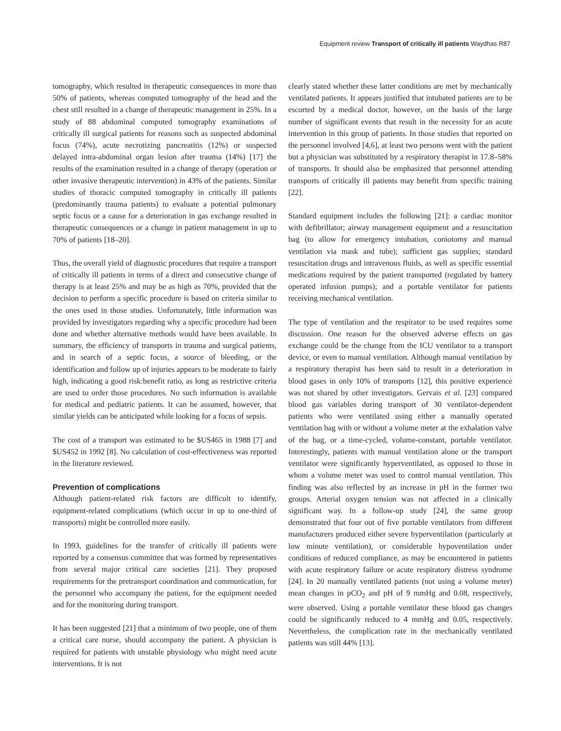Equipment review Transport of critically ill patients Waydhas R87
tomography, which resulted in therapeutic consequences in more than 50% of patients, whereas computed tomography of the head and the chest still resulted in a change of therapeutic management in 25%. In a study of 88 abdominal computed tomography examinations of critically ill surgical patients for reasons such as suspected abdominal focus (74%), acute necrotizing pancreatitis (12%) or suspected delayed intra-abdominal organ lesion after trauma (14%) [17] the results of the examination resulted in a change of therapy (operation or other invasive therapeutic intervention) in 43% of the patients. Similar studies of thoracic computed tomography in critically ill patients (predominantly trauma patients) to evaluate a potential pulmonary septic focus or a cause for a deterioration in gas exchange resulted in therapeutic consequences or a change in patient management in up to 70% of patients [18–20].
Thus, the overall yield of diagnostic procedures that require a transport of critically ill patients in terms of a direct and consecutive change of therapy is at least 25% and may be as high as 70%, provided that the decision to perform a specific procedure is based on criteria similar to the ones used in those studies. Unfortunately, little information was provided by investigators regarding why a specific procedure had been done and whether alternative methods would have been available. In summary, the efficiency of transports in trauma and surgical patients, and in search of a septic focus, a source of bleeding, or the identification and follow up of injuries appears to be moderate to fairly high, indicating a good risk:benefit ratio, as long as restrictive criteria are used to order those procedures. No such information is available for medical and pediatric patients. It can be assumed, however, that similar yields can be anticipated while looking for a focus of sepsis.
The cost of a transport was estimated to be $US465 in 1988 [7] and $US452 in 1992 [8]. No calculation of cost-effectiveness was reported in the literature reviewed.
Prevention of complications
Although patient-related risk factors are difficult to identify, equipment-related complications (which occur in up to one-third of transports) might be controlled more easily.
In 1993, guidelines for the transfer of critically ill patients were reported by a consensus committee that was formed by representatives from several major critical care societies [21]. They proposed requirements for the pretransport coordination and communication, for the personnel who accompany the patient, for the equipment needed and for the monitoring during transport.
It has been suggested [21] that a minimum of two people, one of them a critical care nurse, should accompany the patient. A physician is required for patients with unstable physiology who might need acute interventions. It is not
clearly stated whether these latter conditions are met by mechanically ventilated patients. It appears justified that intubated patients are to be escorted by a medical doctor, however, on the basis of the large number of significant events that result in the necessity for an acute intervention in this group of patients. In those studies that reported on the personnel involved [4,6], at least two persons went with the patient but a physician was substituted by a respiratory therapist in 17.8–58% of transports. It should also be emphasized that personnel attending transports of critically ill patients may benefit from specific training [22].
Standard equipment includes the following [21]: a cardiac monitor with defibrillator; airway management equipment and a resuscitation bag (to allow for emergency intubation, coniotomy and manual ventilation via mask and tube); sufficient gas supplies; standard resuscitation drugs and intravenous fluids, as well as specific essential medications required by the patient transported (regulated by battery operated infusion pumps); and a portable ventilator for patients receiving mechanical ventilation.
The type of ventilation and the respirator to be used requires some discussion. One reason for the observed adverse effects on gas exchange could be the change from the ICU ventilator to a transport device, or even to manual ventilation. Although manual ventilation by a respiratory therapist has been said to result in a deterioration in blood gases in only 10% of transports [12], this positive experience was not shared by other investigators. Gervais et al. [23] compared blood gas variables during transport of 30 ventilator-dependent patients who were ventilated using either a manually operated ventilation bag with or without a volume meter at the exhalation valve of the bag, or a time-cycled, volume-constant, portable ventilator. Interestingly, patients with manual ventilation alone or the transport ventilator were significantly hyperventilated, as opposed to those in whom a volume meter was used to control manual ventilation. This finding was also reflected by an increase in pH in the former two groups. Arterial oxygen tension was not affected in a clinically significant way. In a follow-up study [24], the same group demonstrated that four out of five portable ventilators from different manufacturers produced either severe hyperventilation (particularly at low minute ventilation), or considerable hypoventilation under conditions of reduced compliance, as may be encountered in patients with acute respiratory failure or acute respiratory distress syndrome [24]. In 20 manually ventilated patients (not using a volume meter) mean changes in pCO<sub>2</sub> and pH of 9 mmHg and 0.08, respectively, were observed. Using a portable ventilator these blood gas changes could be significantly reduced to 4 mmHg and 0.05, respectively. Nevertheless, the complication rate in the mechanically ventilated patients was still 44% [13].